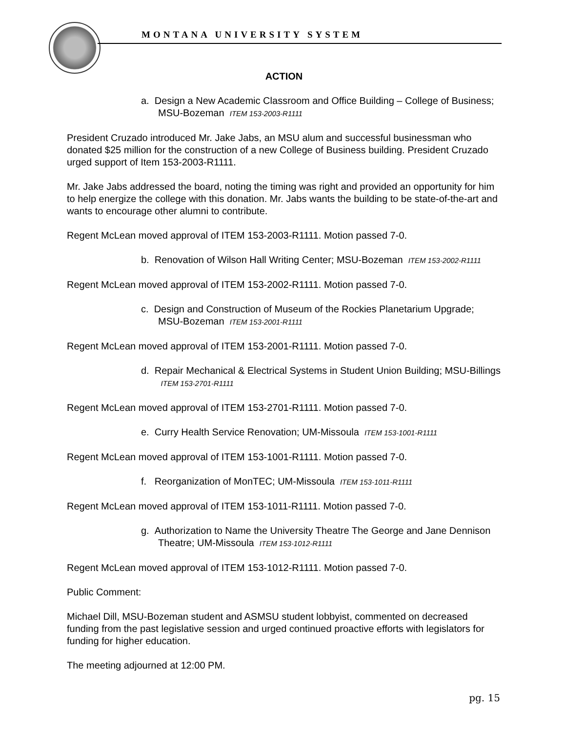MONTANA UNIVERSITY SYSTEM
ACTION
a. Design a New Academic Classroom and Office Building – College of Business; MSU-Bozeman ITEM 153-2003-R1111
President Cruzado introduced Mr. Jake Jabs, an MSU alum and successful businessman who donated $25 million for the construction of a new College of Business building. President Cruzado urged support of Item 153-2003-R1111.
Mr. Jake Jabs addressed the board, noting the timing was right and provided an opportunity for him to help energize the college with this donation. Mr. Jabs wants the building to be state-of-the-art and wants to encourage other alumni to contribute.
Regent McLean moved approval of ITEM 153-2003-R1111. Motion passed 7-0.
b. Renovation of Wilson Hall Writing Center; MSU-Bozeman ITEM 153-2002-R1111
Regent McLean moved approval of ITEM 153-2002-R1111. Motion passed 7-0.
c. Design and Construction of Museum of the Rockies Planetarium Upgrade; MSU-Bozeman ITEM 153-2001-R1111
Regent McLean moved approval of ITEM 153-2001-R1111. Motion passed 7-0.
d. Repair Mechanical & Electrical Systems in Student Union Building; MSU-Billings ITEM 153-2701-R1111
Regent McLean moved approval of ITEM 153-2701-R1111. Motion passed 7-0.
e. Curry Health Service Renovation; UM-Missoula ITEM 153-1001-R1111
Regent McLean moved approval of ITEM 153-1001-R1111. Motion passed 7-0.
f. Reorganization of MonTEC; UM-Missoula ITEM 153-1011-R1111
Regent McLean moved approval of ITEM 153-1011-R1111. Motion passed 7-0.
g. Authorization to Name the University Theatre The George and Jane Dennison Theatre; UM-Missoula ITEM 153-1012-R1111
Regent McLean moved approval of ITEM 153-1012-R1111. Motion passed 7-0.
Public Comment:
Michael Dill, MSU-Bozeman student and ASMSU student lobbyist, commented on decreased funding from the past legislative session and urged continued proactive efforts with legislators for funding for higher education.
The meeting adjourned at 12:00 PM.
pg. 15